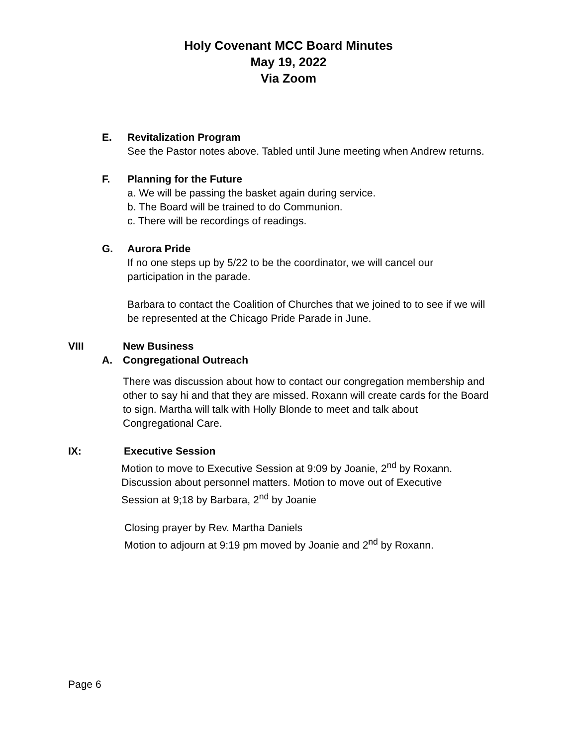Holy Covenant MCC Board Minutes
May 19, 2022
Via Zoom
E. Revitalization Program
See the Pastor notes above. Tabled until June meeting when Andrew returns.
F. Planning for the Future
a. We will be passing the basket again during service.
b. The Board will be trained to do Communion.
c. There will be recordings of readings.
G. Aurora Pride
If no one steps up by 5/22 to be the coordinator, we will cancel our
participation in the parade.
Barbara to contact the Coalition of Churches that we joined to to see if we will
be represented at the Chicago Pride Parade in June.
VIII New Business
A. Congregational Outreach
There was discussion about how to contact our congregation membership and
other to say hi and that they are missed. Roxann will create cards for the Board
to sign. Martha will talk with Holly Blonde to meet and talk about
Congregational Care.
IX: Executive Session
Motion to move to Executive Session at 9:09 by Joanie, 2<sup>nd</sup> by Roxann.
Discussion about personnel matters. Motion to move out of Executive
Session at 9;18 by Barbara, 2<sup>nd</sup> by Joanie
Closing prayer by Rev. Martha Daniels
Motion to adjourn at 9:19 pm moved by Joanie and 2<sup>nd</sup> by Roxann.
Page 6